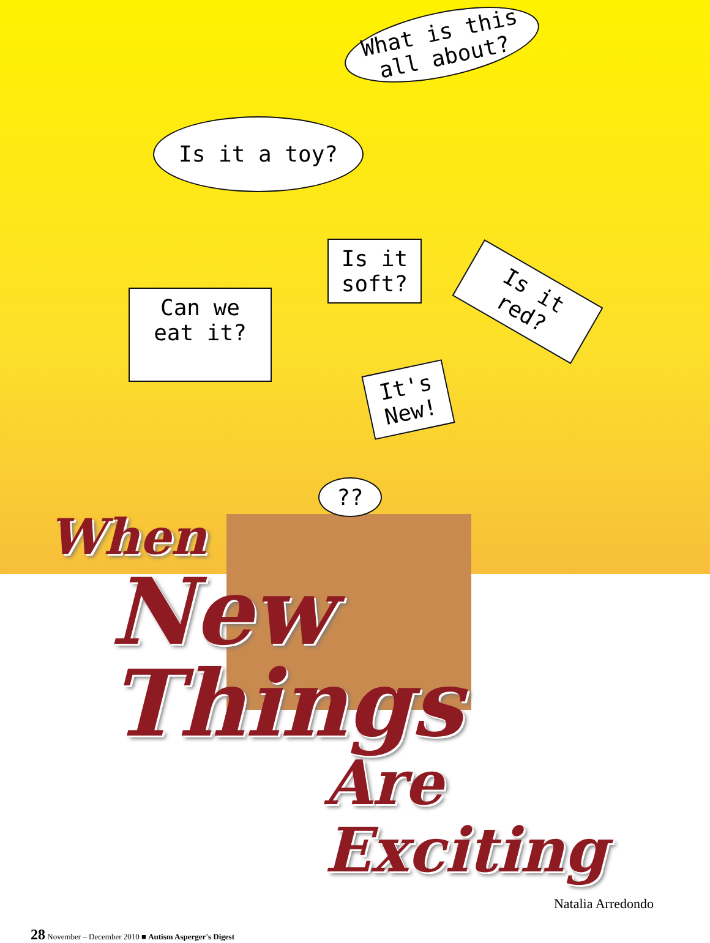What is this all about?
Is it a toy?
Is it soft?
Is it red?
Can we eat it?
It's New!
??
When
New Things
Are Exciting
Natalia Arredondo
28 November – December 2010 ■ Autism Asperger's Digest